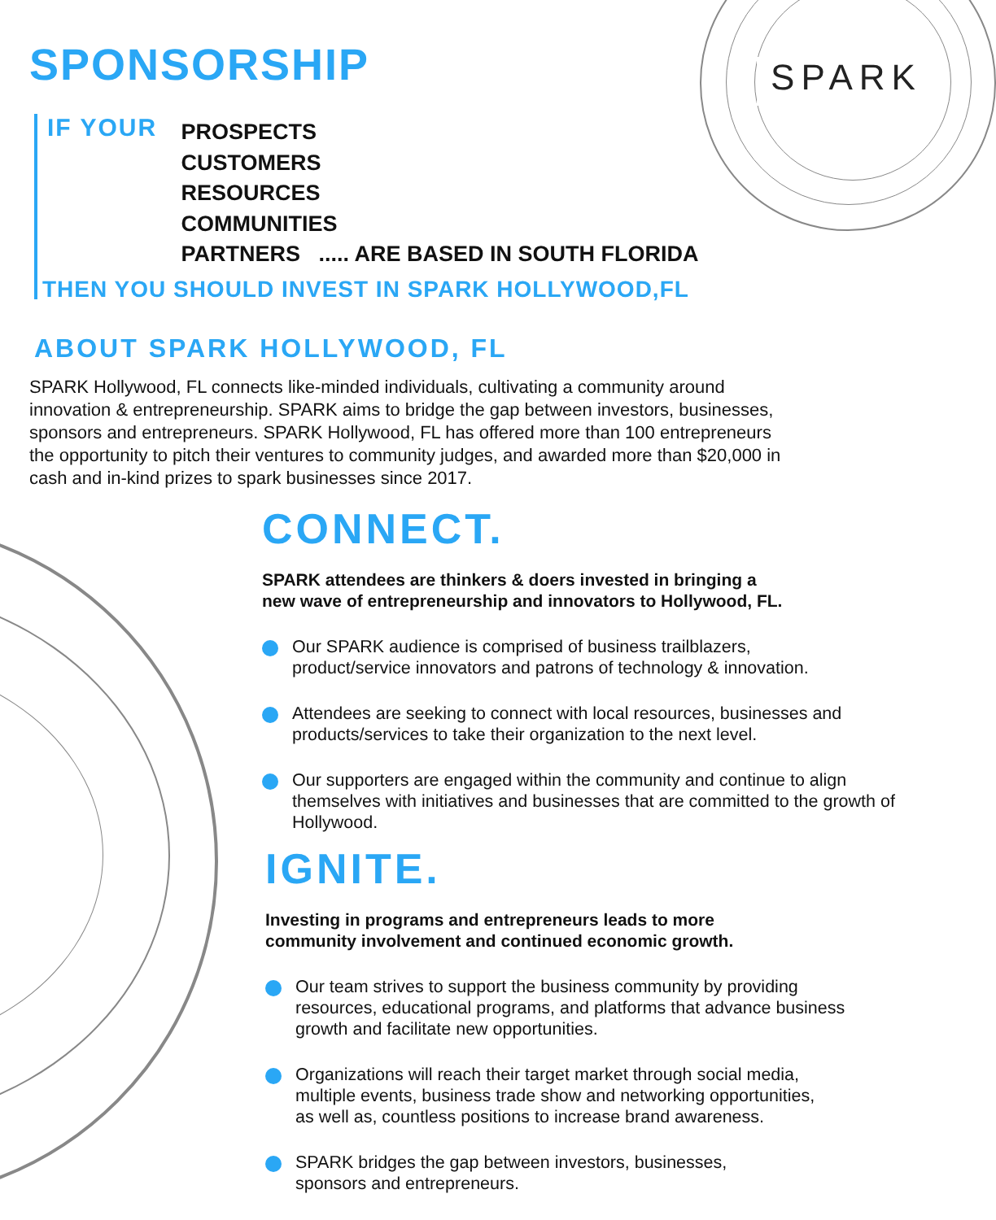SPARK
SPONSORSHIP
IF YOUR PROSPECTS
CUSTOMERS
RESOURCES
COMMUNITIES
PARTNERS ..... ARE BASED IN SOUTH FLORIDA
THEN YOU SHOULD INVEST IN SPARK HOLLYWOOD,FL
ABOUT SPARK HOLLYWOOD, FL
SPARK Hollywood, FL connects like-minded individuals, cultivating a community around innovation & entrepreneurship. SPARK aims to bridge the gap between investors, businesses, sponsors and entrepreneurs. SPARK Hollywood, FL has offered more than 100 entrepreneurs the opportunity to pitch their ventures to community judges, and awarded more than $20,000 in cash and in-kind prizes to spark businesses since 2017.
CONNECT.
SPARK attendees are thinkers & doers invested in bringing a
new wave of entrepreneurship and innovators to Hollywood, FL.
Our SPARK audience is comprised of business trailblazers,
product/service innovators and patrons of technology & innovation.
Attendees are seeking to connect with local resources, businesses and
products/services to take their organization to the next level.
Our supporters are engaged within the community and continue to align themselves with initiatives and businesses that are committed to the growth of Hollywood.
IGNITE.
Investing in programs and entrepreneurs leads to more
community involvement and continued economic growth.
Our team strives to support the business community by providing
resources, educational programs, and platforms that advance business
growth and facilitate new opportunities.
Organizations will reach their target market through social media,
multiple events, business trade show and networking opportunities,
as well as, countless positions to increase brand awareness.
SPARK bridges the gap between investors, businesses,
sponsors and entrepreneurs.